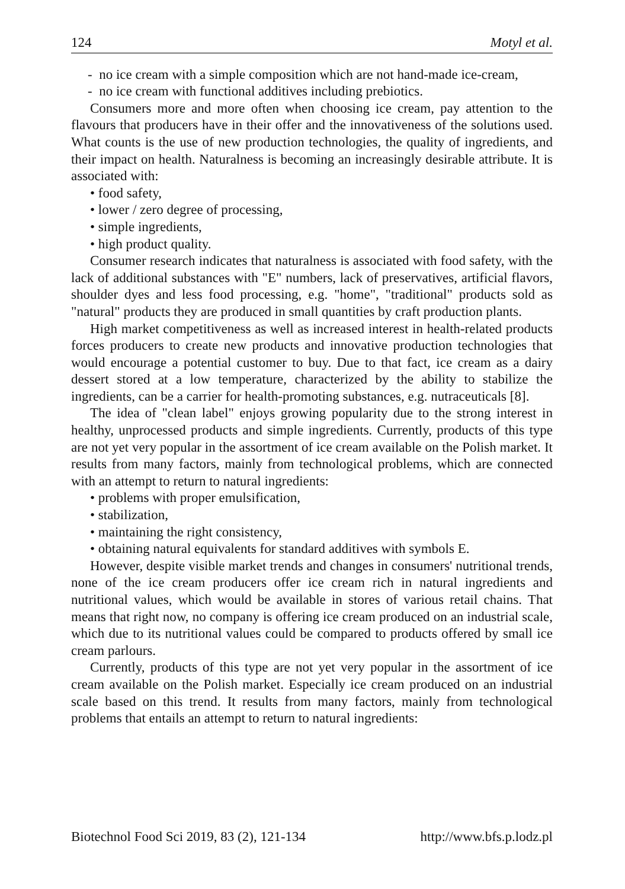124 Motyl et al.
- no ice cream with a simple composition which are not hand-made ice-cream,
- no ice cream with functional additives including prebiotics.
Consumers more and more often when choosing ice cream, pay attention to the flavours that producers have in their offer and the innovativeness of the solutions used. What counts is the use of new production technologies, the quality of ingredients, and their impact on health. Naturalness is becoming an increasingly desirable attribute. It is associated with:
• food safety,
• lower / zero degree of processing,
• simple ingredients,
• high product quality.
Consumer research indicates that naturalness is associated with food safety, with the lack of additional substances with "E" numbers, lack of preservatives, artificial flavors, shoulder dyes and less food processing, e.g. "home", "traditional" products sold as "natural" products they are produced in small quantities by craft production plants.
High market competitiveness as well as increased interest in health-related products forces producers to create new products and innovative production technologies that would encourage a potential customer to buy. Due to that fact, ice cream as a dairy dessert stored at a low temperature, characterized by the ability to stabilize the ingredients, can be a carrier for health-promoting substances, e.g. nutraceuticals [8].
The idea of "clean label" enjoys growing popularity due to the strong interest in healthy, unprocessed products and simple ingredients. Currently, products of this type are not yet very popular in the assortment of ice cream available on the Polish market. It results from many factors, mainly from technological problems, which are connected with an attempt to return to natural ingredients:
• problems with proper emulsification,
• stabilization,
• maintaining the right consistency,
• obtaining natural equivalents for standard additives with symbols E.
However, despite visible market trends and changes in consumers' nutritional trends, none of the ice cream producers offer ice cream rich in natural ingredients and nutritional values, which would be available in stores of various retail chains. That means that right now, no company is offering ice cream produced on an industrial scale, which due to its nutritional values could be compared to products offered by small ice cream parlours.
Currently, products of this type are not yet very popular in the assortment of ice cream available on the Polish market. Especially ice cream produced on an industrial scale based on this trend. It results from many factors, mainly from technological problems that entails an attempt to return to natural ingredients:
Biotechnol Food Sci 2019, 83 (2), 121-134 http://www.bfs.p.lodz.pl